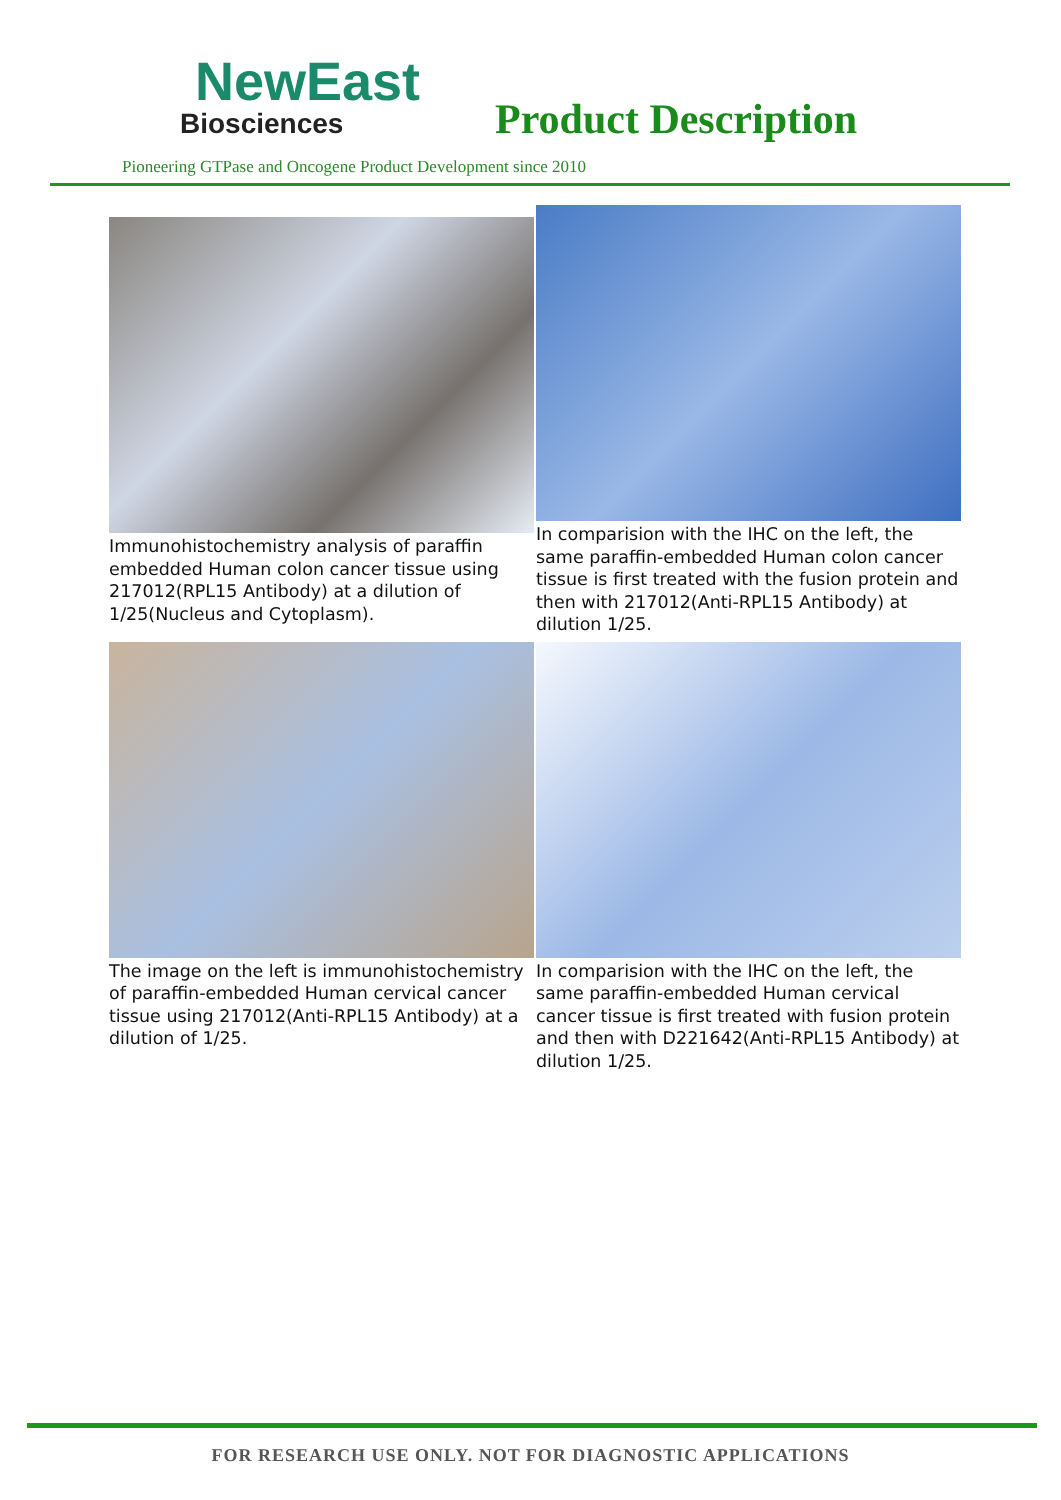NewEast
Biosciences
Product Description
Pioneering GTPase and Oncogene Product Development since 2010
Immunohistochemistry analysis of paraffin embedded Human colon cancer tissue using 217012(RPL15 Antibody) at a dilution of 1/25(Nucleus and Cytoplasm).
In comparision with the IHC on the left, the same paraffin-embedded Human colon cancer tissue is first treated with the fusion protein and then with 217012(Anti-RPL15 Antibody) at dilution 1/25.
The image on the left is immunohistochemistry of paraffin-embedded Human cervical cancer tissue using 217012(Anti-RPL15 Antibody) at a dilution of 1/25.
In comparision with the IHC on the left, the same paraffin-embedded Human cervical cancer tissue is first treated with fusion protein and then with D221642(Anti-RPL15 Antibody) at dilution 1/25.
FOR RESEARCH USE ONLY. NOT FOR DIAGNOSTIC APPLICATIONS